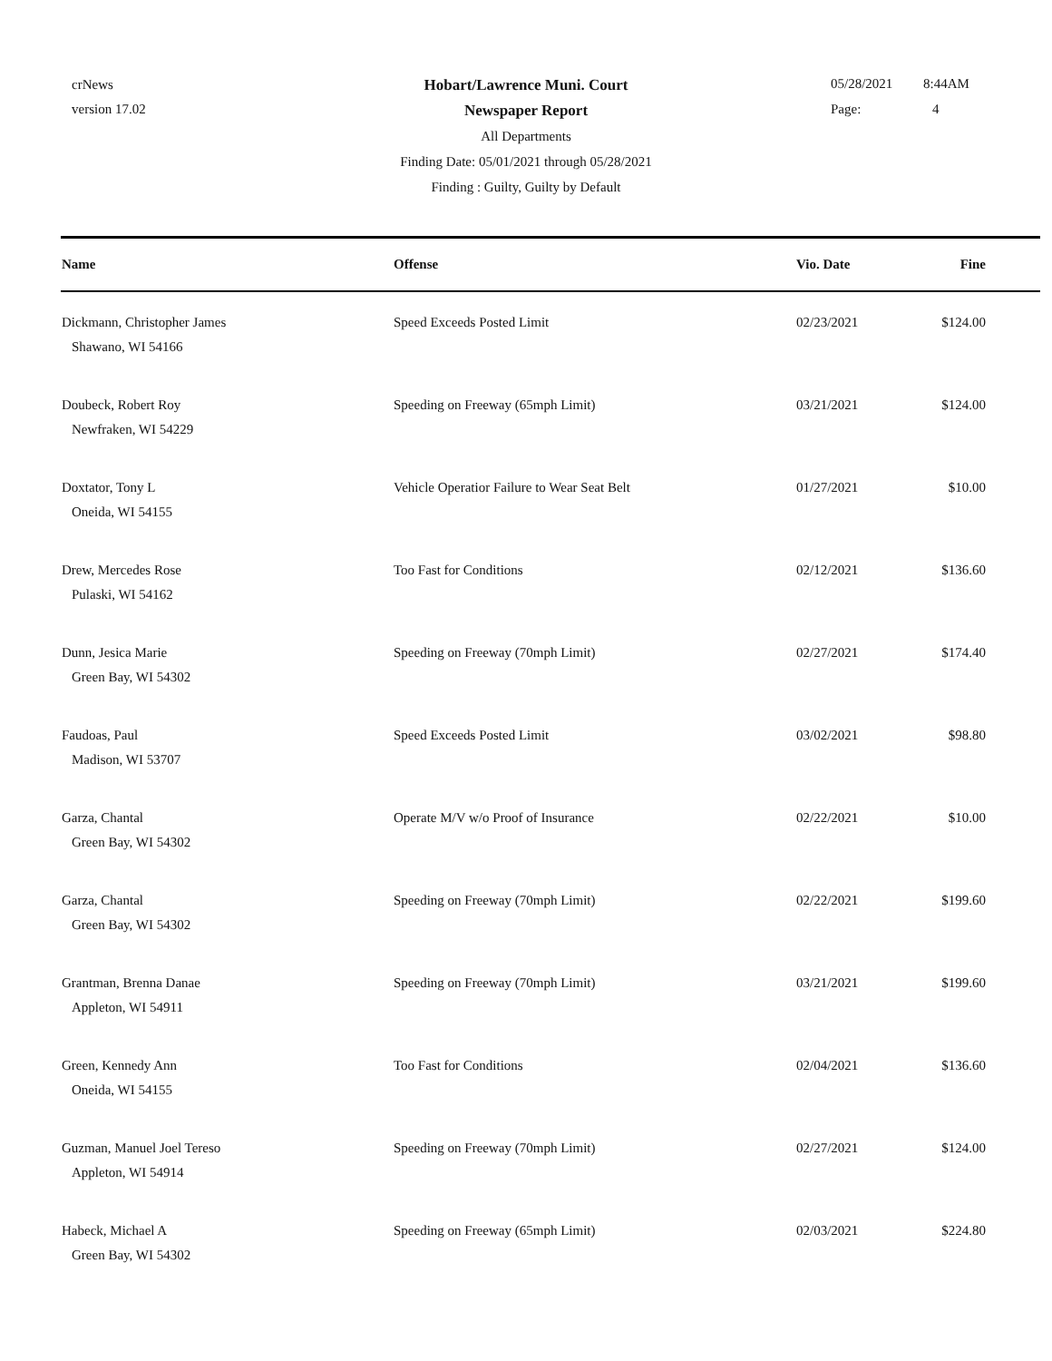crNews
version 17.02
05/28/2021 8:44AM
Page: 4
Hobart/Lawrence Muni. Court
Newspaper Report
All Departments
Finding Date: 05/01/2021 through 05/28/2021
Finding : Guilty, Guilty by Default
| Name | Offense | Vio. Date | Fine |
| --- | --- | --- | --- |
| Dickmann, Christopher James Shawano, WI 54166 | Speed Exceeds Posted Limit | 02/23/2021 | $124.00 |
| Doubeck, Robert Roy Newfraken, WI 54229 | Speeding on Freeway (65mph Limit) | 03/21/2021 | $124.00 |
| Doxtator, Tony L Oneida, WI 54155 | Vehicle Operatior Failure to Wear Seat Belt | 01/27/2021 | $10.00 |
| Drew, Mercedes Rose Pulaski, WI 54162 | Too Fast for Conditions | 02/12/2021 | $136.60 |
| Dunn, Jesica Marie Green Bay, WI 54302 | Speeding on Freeway (70mph Limit) | 02/27/2021 | $174.40 |
| Faudoas, Paul Madison, WI 53707 | Speed Exceeds Posted Limit | 03/02/2021 | $98.80 |
| Garza, Chantal Green Bay, WI 54302 | Operate M/V w/o Proof of Insurance | 02/22/2021 | $10.00 |
| Garza, Chantal Green Bay, WI 54302 | Speeding on Freeway (70mph Limit) | 02/22/2021 | $199.60 |
| Grantman, Brenna Danae Appleton, WI 54911 | Speeding on Freeway (70mph Limit) | 03/21/2021 | $199.60 |
| Green, Kennedy Ann Oneida, WI 54155 | Too Fast for Conditions | 02/04/2021 | $136.60 |
| Guzman, Manuel Joel Tereso Appleton, WI 54914 | Speeding on Freeway (70mph Limit) | 02/27/2021 | $124.00 |
| Habeck, Michael A Green Bay, WI 54302 | Speeding on Freeway (65mph Limit) | 02/03/2021 | $224.80 |